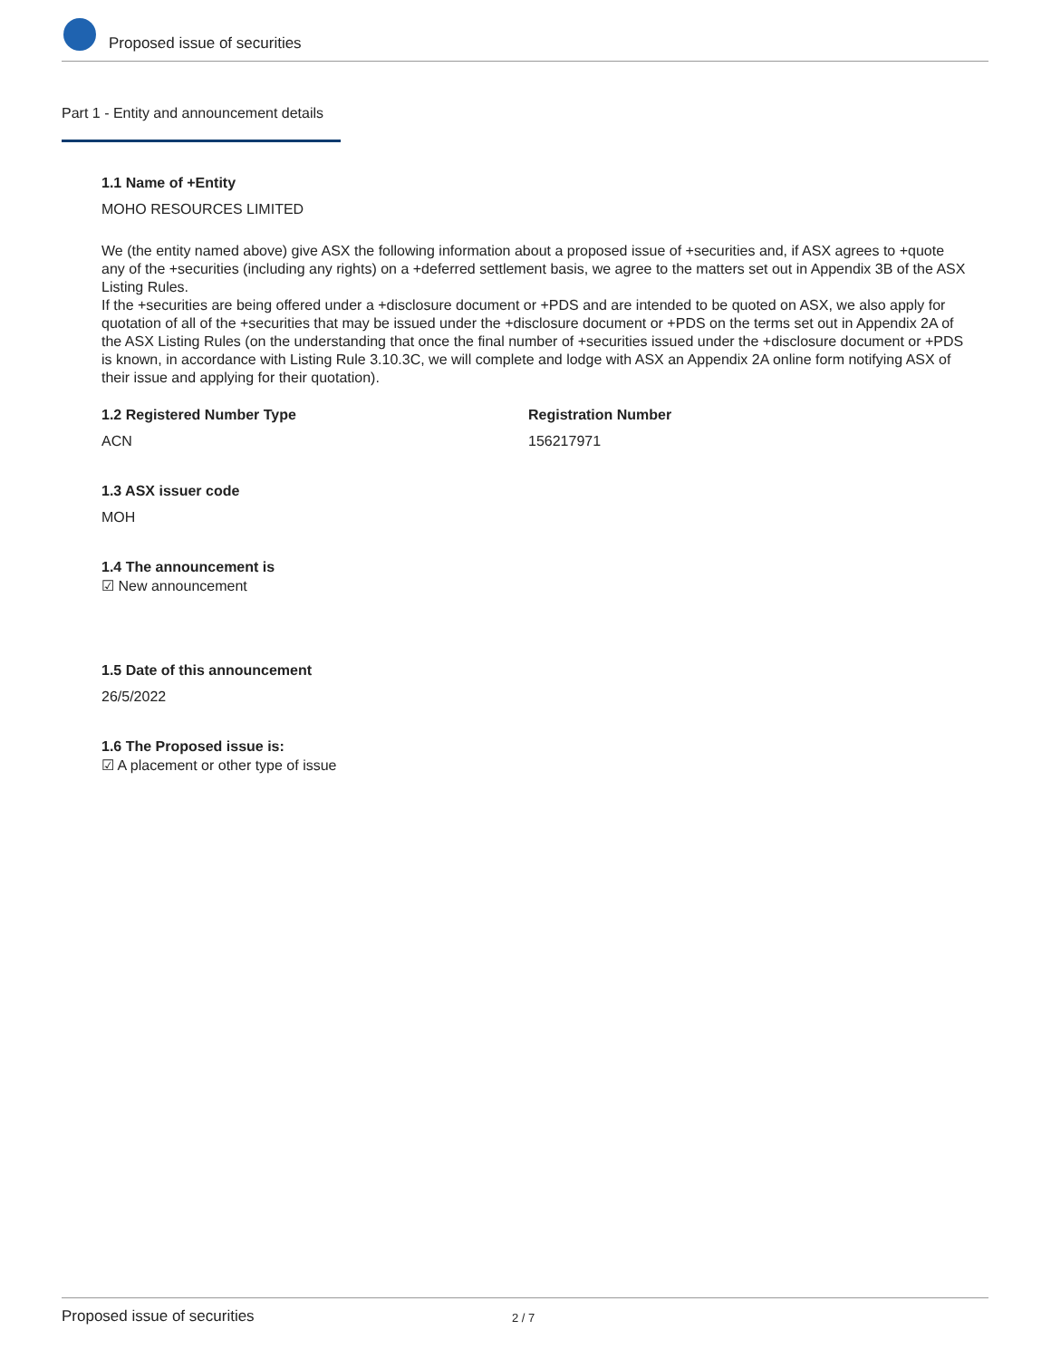Proposed issue of securities
Part 1 - Entity and announcement details
1.1 Name of +Entity
MOHO RESOURCES LIMITED
We (the entity named above) give ASX the following information about a proposed issue of +securities and, if ASX agrees to +quote any of the +securities (including any rights) on a +deferred settlement basis, we agree to the matters set out in Appendix 3B of the ASX Listing Rules.
If the +securities are being offered under a +disclosure document or +PDS and are intended to be quoted on ASX, we also apply for quotation of all of the +securities that may be issued under the +disclosure document or +PDS on the terms set out in Appendix 2A of the ASX Listing Rules (on the understanding that once the final number of +securities issued under the +disclosure document or +PDS is known, in accordance with Listing Rule 3.10.3C, we will complete and lodge with ASX an Appendix 2A online form notifying ASX of their issue and applying for their quotation).
1.2 Registered Number Type
ACN
Registration Number
156217971
1.3 ASX issuer code
MOH
1.4 The announcement is
☑ New announcement
1.5 Date of this announcement
26/5/2022
1.6 The Proposed issue is:
☑ A placement or other type of issue
Proposed issue of securities 2 / 7